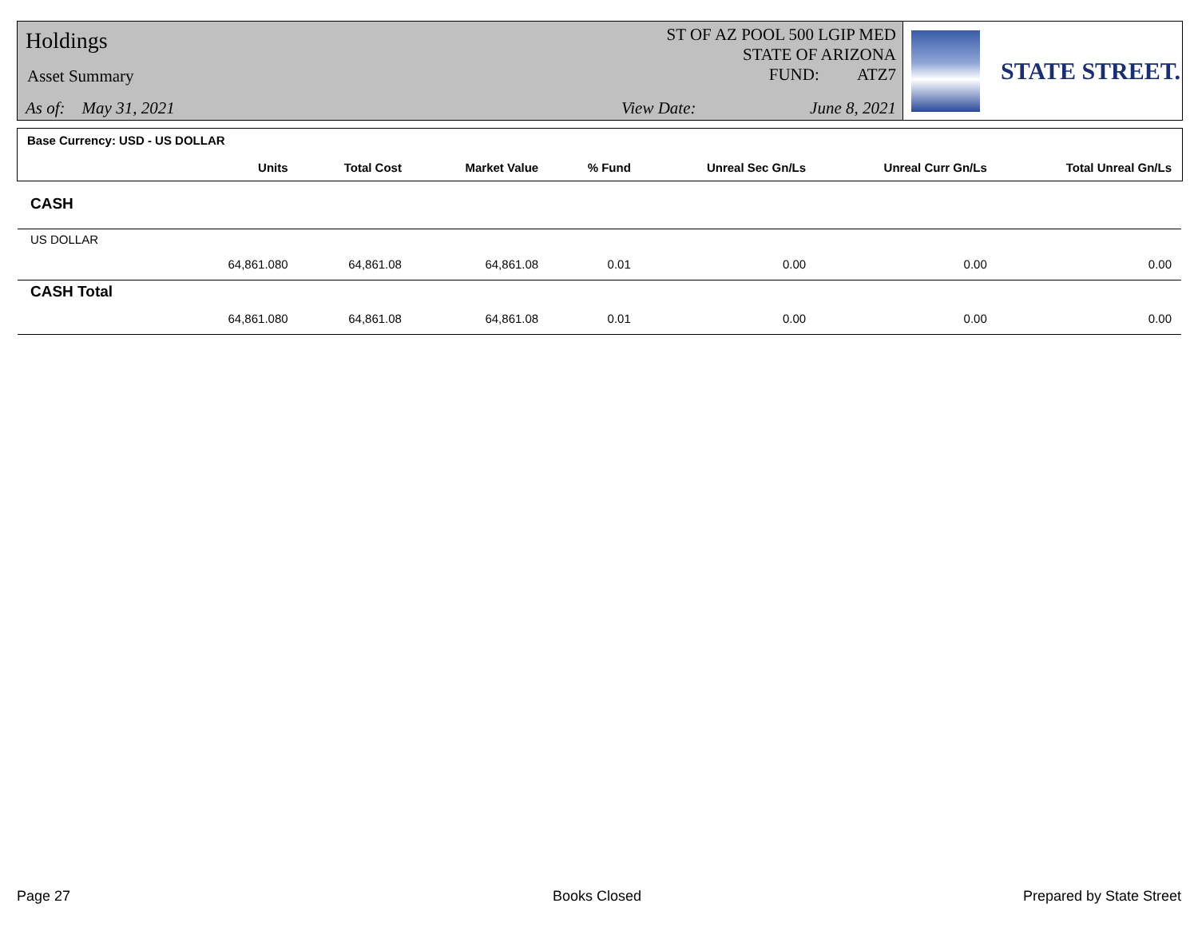Holdings
Asset Summary
As of: May 31, 2021
ST OF AZ POOL 500 LGIP MED
STATE OF ARIZONA
FUND: ATZ7
View Date: June 8, 2021
STATE STREET.
Base Currency: USD - US DOLLAR
| | Units | Total Cost | Market Value | % Fund | Unreal Sec Gn/Ls | Unreal Curr Gn/Ls | Total Unreal Gn/Ls |
| --- | --- | --- | --- | --- | --- | --- | --- |
| CASH | | | | | | | |
| US DOLLAR | | | | | | | |
| | 64,861.080 | 64,861.08 | 64,861.08 | 0.01 | 0.00 | 0.00 | 0.00 |
| CASH Total | | | | | | | |
| | 64,861.080 | 64,861.08 | 64,861.08 | 0.01 | 0.00 | 0.00 | 0.00 |
Page 27 Books Closed Prepared by State Street